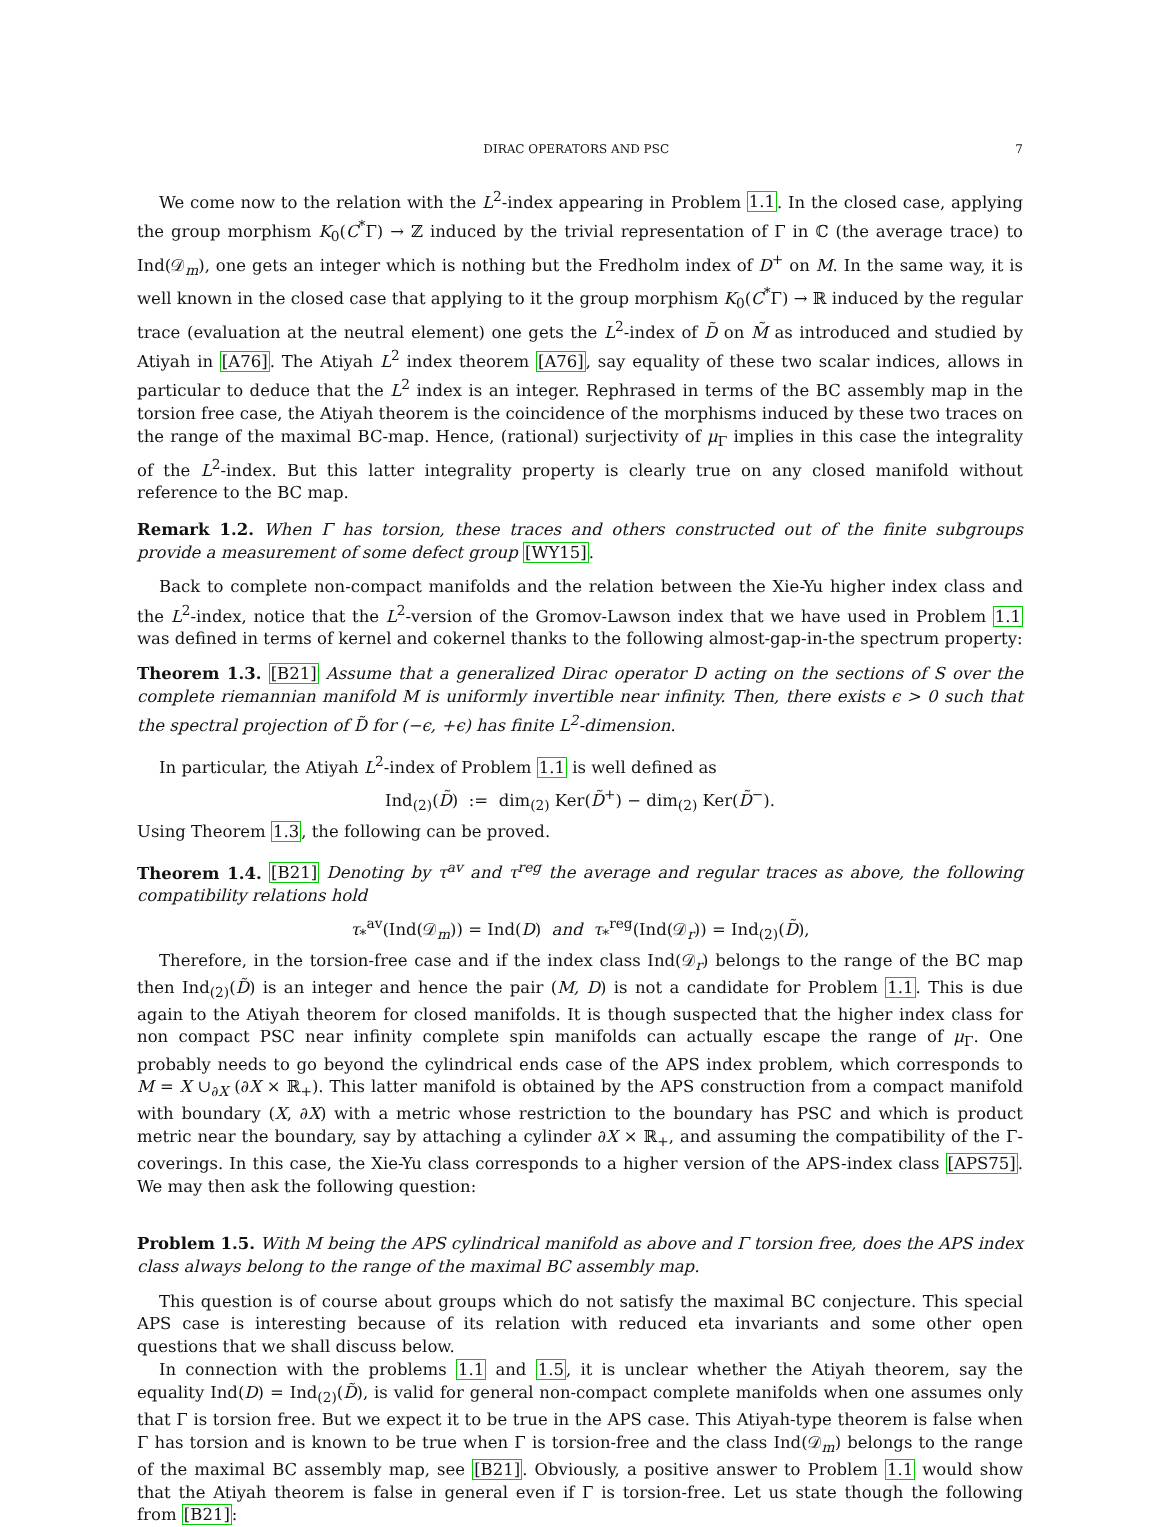DIRAC OPERATORS AND PSC 7
We come now to the relation with the L<sup>2</sup>-index appearing in Problem 1.1. In the closed case, applying the group morphism K<sub>0</sub>(C<sup>*</sup>Γ) → ℤ induced by the trivial representation of Γ in ℂ (the average trace) to Ind(𝒟<sub>m</sub>), one gets an integer which is nothing but the Fredholm index of D<sup>+</sup> on M. In the same way, it is well known in the closed case that applying to it the group morphism K<sub>0</sub>(C<sup>*</sup>Γ) → ℝ induced by the regular trace (evaluation at the neutral element) one gets the L<sup>2</sup>-index of D̃ on M̃ as introduced and studied by Atiyah in [A76]. The Atiyah L<sup>2</sup> index theorem [A76], say equality of these two scalar indices, allows in particular to deduce that the L<sup>2</sup> index is an integer. Rephrased in terms of the BC assembly map in the torsion free case, the Atiyah theorem is the coincidence of the morphisms induced by these two traces on the range of the maximal BC-map. Hence, (rational) surjectivity of μ<sub>Γ</sub> implies in this case the integrality of the L<sup>2</sup>-index. But this latter integrality property is clearly true on any closed manifold without reference to the BC map.
Remark 1.2. When Γ has torsion, these traces and others constructed out of the finite subgroups provide a measurement of some defect group [WY15].
Back to complete non-compact manifolds and the relation between the Xie-Yu higher index class and the L<sup>2</sup>-index, notice that the L<sup>2</sup>-version of the Gromov-Lawson index that we have used in Problem 1.1 was defined in terms of kernel and cokernel thanks to the following almost-gap-in-the spectrum property:
Theorem 1.3. [B21] Assume that a generalized Dirac operator D acting on the sections of S over the complete riemannian manifold M is uniformly invertible near infinity. Then, there exists ϵ > 0 such that the spectral projection of D̃ for (−ϵ, +ϵ) has finite L<sup>2</sup>-dimension.
In particular, the Atiyah L<sup>2</sup>-index of Problem 1.1 is well defined as
Ind<sub>(2)</sub>(D̃) := dim<sub>(2)</sub> Ker(D̃<sup>+</sup>) − dim<sub>(2)</sub> Ker(D̃<sup>−</sup>).
Using Theorem 1.3, the following can be proved.
Theorem 1.4. [B21] Denoting by τ<sup>av</sup> and τ<sup>reg</sup> the average and regular traces as above, the following compatibility relations hold
τ<sub>*</sub><sup>av</sup>(Ind(𝒟<sub>m</sub>)) = Ind(D) and τ<sub>*</sub><sup>reg</sup>(Ind(𝒟<sub>r</sub>)) = Ind<sub>(2)</sub>(D̃),
Therefore, in the torsion-free case and if the index class Ind(𝒟<sub>r</sub>) belongs to the range of the BC map then Ind<sub>(2)</sub>(D̃) is an integer and hence the pair (M, D) is not a candidate for Problem 1.1. This is due again to the Atiyah theorem for closed manifolds. It is though suspected that the higher index class for non compact PSC near infinity complete spin manifolds can actually escape the range of μ<sub>Γ</sub>. One probably needs to go beyond the cylindrical ends case of the APS index problem, which corresponds to M = X ∪<sub>∂X</sub> (∂X × ℝ<sub>+</sub>). This latter manifold is obtained by the APS construction from a compact manifold with boundary (X, ∂X) with a metric whose restriction to the boundary has PSC and which is product metric near the boundary, say by attaching a cylinder ∂X × ℝ<sub>+</sub>, and assuming the compatibility of the Γ-coverings. In this case, the Xie-Yu class corresponds to a higher version of the APS-index class [APS75]. We may then ask the following question:
Problem 1.5. With M being the APS cylindrical manifold as above and Γ torsion free, does the APS index class always belong to the range of the maximal BC assembly map.
This question is of course about groups which do not satisfy the maximal BC conjecture. This special APS case is interesting because of its relation with reduced eta invariants and some other open questions that we shall discuss below.
In connection with the problems 1.1 and 1.5, it is unclear whether the Atiyah theorem, say the equality Ind(D) = Ind<sub>(2)</sub>(D̃), is valid for general non-compact complete manifolds when one assumes only that Γ is torsion free. But we expect it to be true in the APS case. This Atiyah-type theorem is false when Γ has torsion and is known to be true when Γ is torsion-free and the class Ind(𝒟<sub>m</sub>) belongs to the range of the maximal BC assembly map, see [B21]. Obviously, a positive answer to Problem 1.1 would show that the Atiyah theorem is false in general even if Γ is torsion-free. Let us state though the following from [B21]: